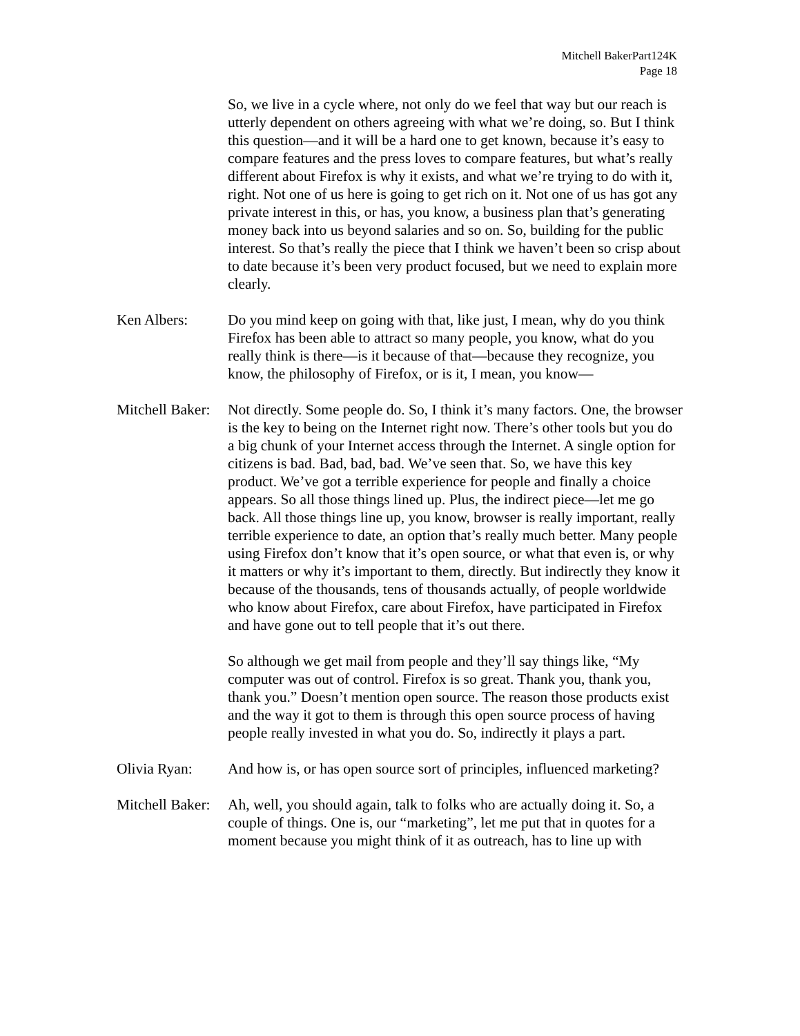Mitchell BakerPart124K
Page 18
So, we live in a cycle where, not only do we feel that way but our reach is utterly dependent on others agreeing with what we’re doing, so. But I think this question—and it will be a hard one to get known, because it’s easy to compare features and the press loves to compare features, but what’s really different about Firefox is why it exists, and what we’re trying to do with it, right. Not one of us here is going to get rich on it. Not one of us has got any private interest in this, or has, you know, a business plan that’s generating money back into us beyond salaries and so on. So, building for the public interest. So that’s really the piece that I think we haven’t been so crisp about to date because it’s been very product focused, but we need to explain more clearly.
Ken Albers: Do you mind keep on going with that, like just, I mean, why do you think Firefox has been able to attract so many people, you know, what do you really think is there—is it because of that—because they recognize, you know, the philosophy of Firefox, or is it, I mean, you know—
Mitchell Baker:
Not directly. Some people do. So, I think it’s many factors. One, the browser is the key to being on the Internet right now. There’s other tools but you do a big chunk of your Internet access through the Internet. A single option for citizens is bad. Bad, bad, bad. We’ve seen that. So, we have this key product. We’ve got a terrible experience for people and finally a choice appears. So all those things lined up. Plus, the indirect piece—let me go back. All those things line up, you know, browser is really important, really terrible experience to date, an option that’s really much better. Many people using Firefox don’t know that it’s open source, or what that even is, or why it matters or why it’s important to them, directly. But indirectly they know it because of the thousands, tens of thousands actually, of people worldwide who know about Firefox, care about Firefox, have participated in Firefox and have gone out to tell people that it’s out there.
So although we get mail from people and they’ll say things like, “My computer was out of control. Firefox is so great. Thank you, thank you, thank you.” Doesn’t mention open source. The reason those products exist and the way it got to them is through this open source process of having people really invested in what you do. So, indirectly it plays a part.
Olivia Ryan: And how is, or has open source sort of principles, influenced marketing?
Mitchell Baker:
Ah, well, you should again, talk to folks who are actually doing it. So, a couple of things. One is, our “marketing”, let me put that in quotes for a moment because you might think of it as outreach, has to line up with